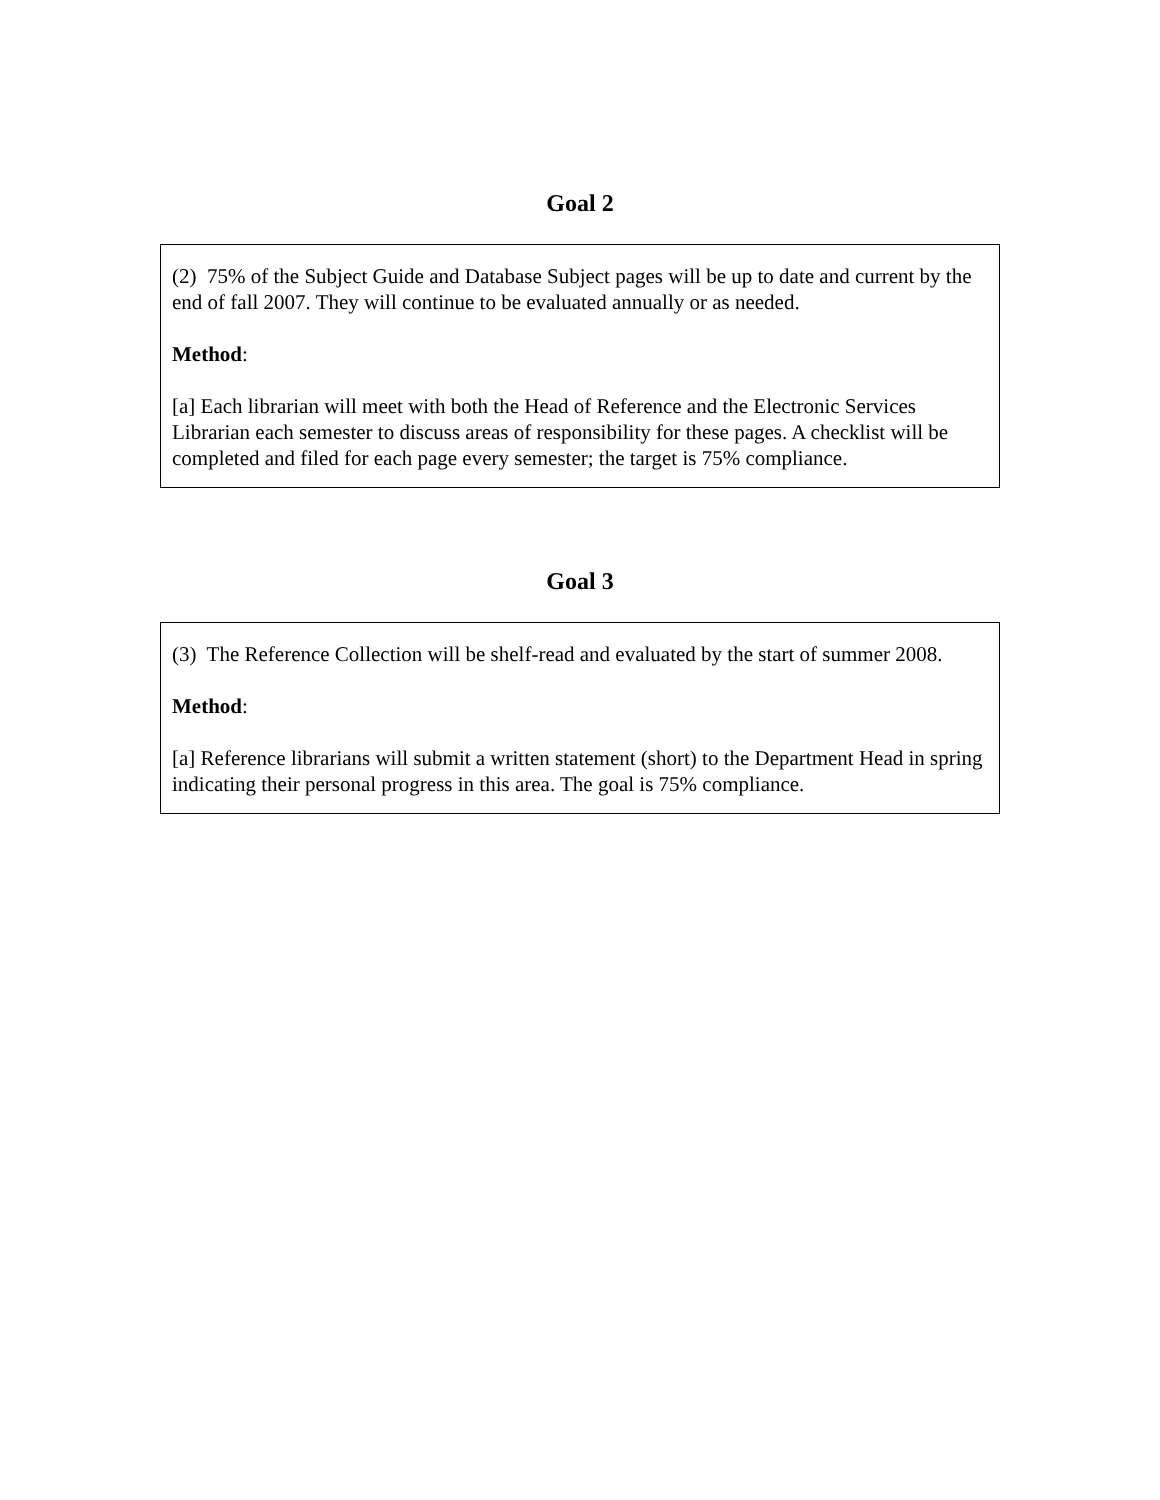Goal 2
(2) 75% of the Subject Guide and Database Subject pages will be up to date and current by the end of fall 2007. They will continue to be evaluated annually or as needed.
Method:
[a] Each librarian will meet with both the Head of Reference and the Electronic Services Librarian each semester to discuss areas of responsibility for these pages. A checklist will be completed and filed for each page every semester; the target is 75% compliance.
Goal 3
(3) The Reference Collection will be shelf-read and evaluated by the start of summer 2008.
Method:
[a] Reference librarians will submit a written statement (short) to the Department Head in spring indicating their personal progress in this area. The goal is 75% compliance.